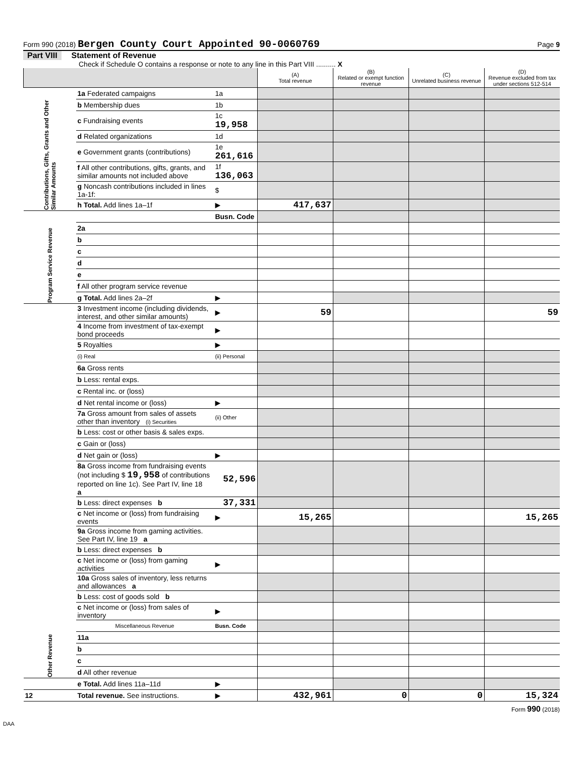Form 990 (2018) Bergen County Court Appointed 90-0060769 Page 9
Part VIII Statement of Revenue
Check if Schedule O contains a response or note to any line in this Part VIII .......... X
| | | | (A) Total revenue | (B) Related or exempt function revenue | (C) Unrelated business revenue | (D) Revenue excluded from tax under sections 512-514 |
| --- | --- | --- | --- | --- | --- | --- |
| Contributions, Gifts, Grants and Other Similar Amounts | 1a Federated campaigns | 1a | | | | |
| | b Membership dues | 1b | | | | |
| | c Fundraising events | 1c 19,958 | | | | |
| | d Related organizations | 1d | | | | |
| | e Government grants (contributions) | 1e 261,616 | | | | |
| | f All other contributions, gifts, grants, and similar amounts not included above | 1f 136,063 | | | | |
| | g Noncash contributions included in lines 1a-1f: | $ | | | | |
| | h Total. Add lines 1a–1f | ▶ | 417,637 | | | |
| Program Service Revenue | | Busn. Code | | | | |
| | 2a | | | | | |
| | b | | | | | |
| | c | | | | | |
| | d | | | | | |
| | e | | | | | |
| | f All other program service revenue | | | | | |
| | g Total. Add lines 2a–2f | ▶ | | | | |
| Other Revenue | 3 Investment income (including dividends, interest, and other similar amounts) | ▶ | 59 | | | 59 |
| | 4 Income from investment of tax-exempt bond proceeds | ▶ | | | | |
| | 5 Royalties | ▶ | | | | |
| | (i) Real | (ii) Personal | | | | |
| | 6a Gross rents | | | | | |
| | b Less: rental exps. | | | | | |
| | c Rental inc. or (loss) | | | | | |
| | d Net rental income or (loss) | ▶ | | | | |
| | 7a Gross amount from sales of assets other than inventory (i) Securities | (ii) Other | | | | |
| | b Less: cost or other basis & sales exps. | | | | | |
| | c Gain or (loss) | | | | | |
| | d Net gain or (loss) | ▶ | | | | |
| | 8a Gross income from fundraising events (not including $ 19,958 of contributions reported on line 1c). See Part IV, line 18 a | 52,596 | | | | |
| | b Less: direct expenses b | 37,331 | | | | |
| | c Net income or (loss) from fundraising events | ▶ | 15,265 | | | 15,265 |
| | 9a Gross income from gaming activities. See Part IV, line 19 a | | | | | |
| | b Less: direct expenses b | | | | | |
| | c Net income or (loss) from gaming activities | ▶ | | | | |
| | 10a Gross sales of inventory, less returns and allowances a | | | | | |
| | b Less: cost of goods sold b | | | | | |
| | c Net income or (loss) from sales of inventory | ▶ | | | | |
| | Miscellaneous Revenue | Busn. Code | | | | |
| | 11a | | | | | |
| | b | | | | | |
| | c | | | | | |
| | d All other revenue | | | | | |
| | e Total. Add lines 11a–11d | ▶ | | | | |
| 12 | Total revenue. See instructions. | ▶ | 432,961 | 0 | 0 | 15,324 |
Form 990 (2018)
DAA